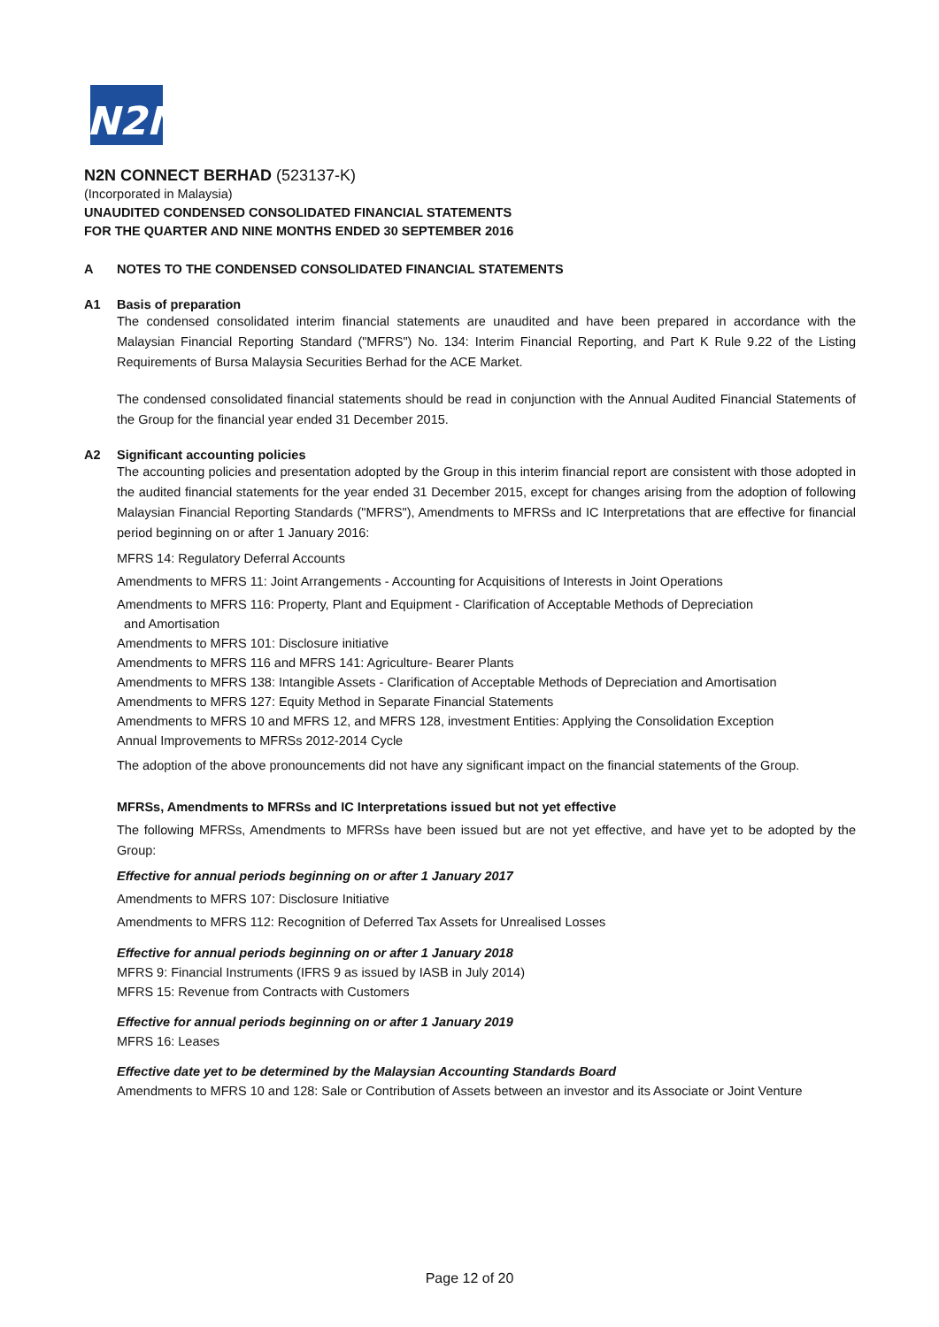N2N
N2N CONNECT BERHAD (523137-K)
(Incorporated in Malaysia)
UNAUDITED CONDENSED CONSOLIDATED FINANCIAL STATEMENTS
FOR THE QUARTER AND NINE MONTHS ENDED 30 SEPTEMBER 2016
A NOTES TO THE CONDENSED CONSOLIDATED FINANCIAL STATEMENTS
A1 Basis of preparation
The condensed consolidated interim financial statements are unaudited and have been prepared in accordance with the Malaysian Financial Reporting Standard ("MFRS") No. 134: Interim Financial Reporting, and Part K Rule 9.22 of the Listing Requirements of Bursa Malaysia Securities Berhad for the ACE Market.
The condensed consolidated financial statements should be read in conjunction with the Annual Audited Financial Statements of the Group for the financial year ended 31 December 2015.
A2 Significant accounting policies
The accounting policies and presentation adopted by the Group in this interim financial report are consistent with those adopted in the audited financial statements for the year ended 31 December 2015, except for changes arising from the adoption of following Malaysian Financial Reporting Standards ("MFRS"), Amendments to MFRSs and IC Interpretations that are effective for financial period beginning on or after 1 January 2016:
MFRS 14: Regulatory Deferral Accounts
Amendments to MFRS 11: Joint Arrangements - Accounting for Acquisitions of Interests in Joint Operations
Amendments to MFRS 116: Property, Plant and Equipment - Clarification of Acceptable Methods of Depreciation
and Amortisation
Amendments to MFRS 101: Disclosure initiative
Amendments to MFRS 116 and MFRS 141: Agriculture- Bearer Plants
Amendments to MFRS 138: Intangible Assets - Clarification of Acceptable Methods of Depreciation and Amortisation
Amendments to MFRS 127: Equity Method in Separate Financial Statements
Amendments to MFRS 10 and MFRS 12, and MFRS 128, investment Entities: Applying the Consolidation Exception
Annual Improvements to MFRSs 2012-2014 Cycle
The adoption of the above pronouncements did not have any significant impact on the financial statements of the Group.
MFRSs, Amendments to MFRSs and IC Interpretations issued but not yet effective
The following MFRSs, Amendments to MFRSs have been issued but are not yet effective, and have yet to be adopted by the Group:
Effective for annual periods beginning on or after 1 January 2017
Amendments to MFRS 107: Disclosure Initiative
Amendments to MFRS 112: Recognition of Deferred Tax Assets for Unrealised Losses
Effective for annual periods beginning on or after 1 January 2018
MFRS 9: Financial Instruments (IFRS 9 as issued by IASB in July 2014)
MFRS 15: Revenue from Contracts with Customers
Effective for annual periods beginning on or after 1 January 2019
MFRS 16: Leases
Effective date yet to be determined by the Malaysian Accounting Standards Board
Amendments to MFRS 10 and 128: Sale or Contribution of Assets between an investor and its Associate or Joint Venture
Page 12 of 20